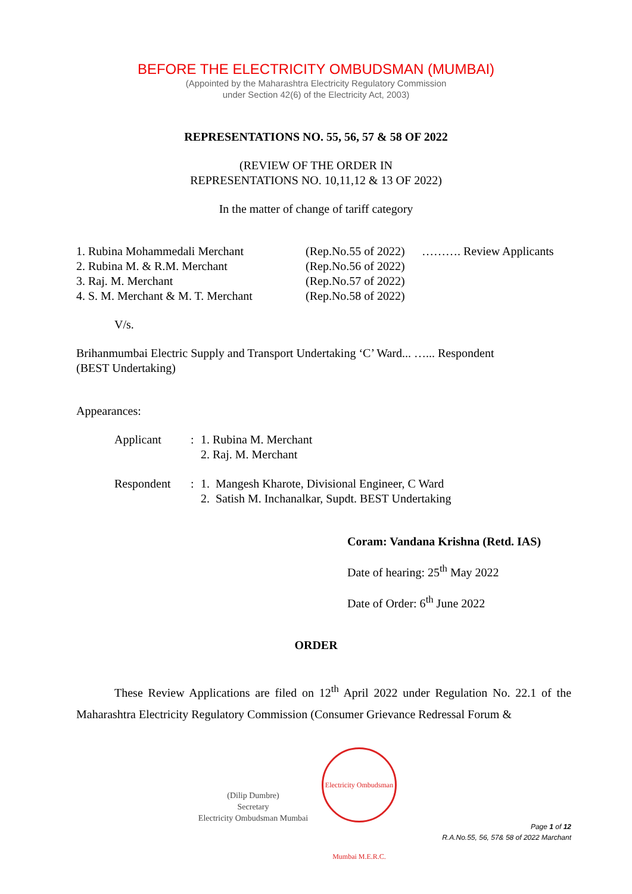BEFORE THE ELECTRICITY OMBUDSMAN (MUMBAI)
(Appointed by the Maharashtra Electricity Regulatory Commission
under Section 42(6) of the Electricity Act, 2003)
REPRESENTATIONS NO. 55, 56, 57 & 58 OF 2022
(REVIEW OF THE ORDER IN
REPRESENTATIONS NO. 10,11,12 & 13 OF 2022)
In the matter of change of tariff category
| 1. Rubina Mohammedali Merchant | (Rep.No.55 of 2022) | ………. Review Applicants |
| 2. Rubina M. & R.M. Merchant | (Rep.No.56 of 2022) | |
| 3. Raj. M. Merchant | (Rep.No.57 of 2022) | |
| 4. S. M. Merchant & M. T. Merchant | (Rep.No.58 of 2022) | |
V/s.
Brihanmumbai Electric Supply and Transport Undertaking ‘C’ Ward... …... Respondent
(BEST Undertaking)
Appearances:
| Applicant | : | 1. Rubina M. Merchant 2. Raj. M. Merchant |
| Respondent | : | 1. Mangesh Kharote, Divisional Engineer, C Ward 2. Satish M. Inchanalkar, Supdt. BEST Undertaking |
Coram: Vandana Krishna (Retd. IAS)
Date of hearing: 25<sup>th</sup> May 2022
Date of Order: 6<sup>th</sup> June 2022
ORDER
These Review Applications are filed on 12<sup>th</sup> April 2022 under Regulation No. 22.1 of the Maharashtra Electricity Regulatory Commission (Consumer Grievance Redressal Forum &
(Dilip Dumbre)
Secretary
Electricity Ombudsman Mumbai
Electricity Ombudsman Mumbai M.E.R.C.
Page 1 of 12
R.A.No.55, 56, 57& 58 of 2022 Marchant